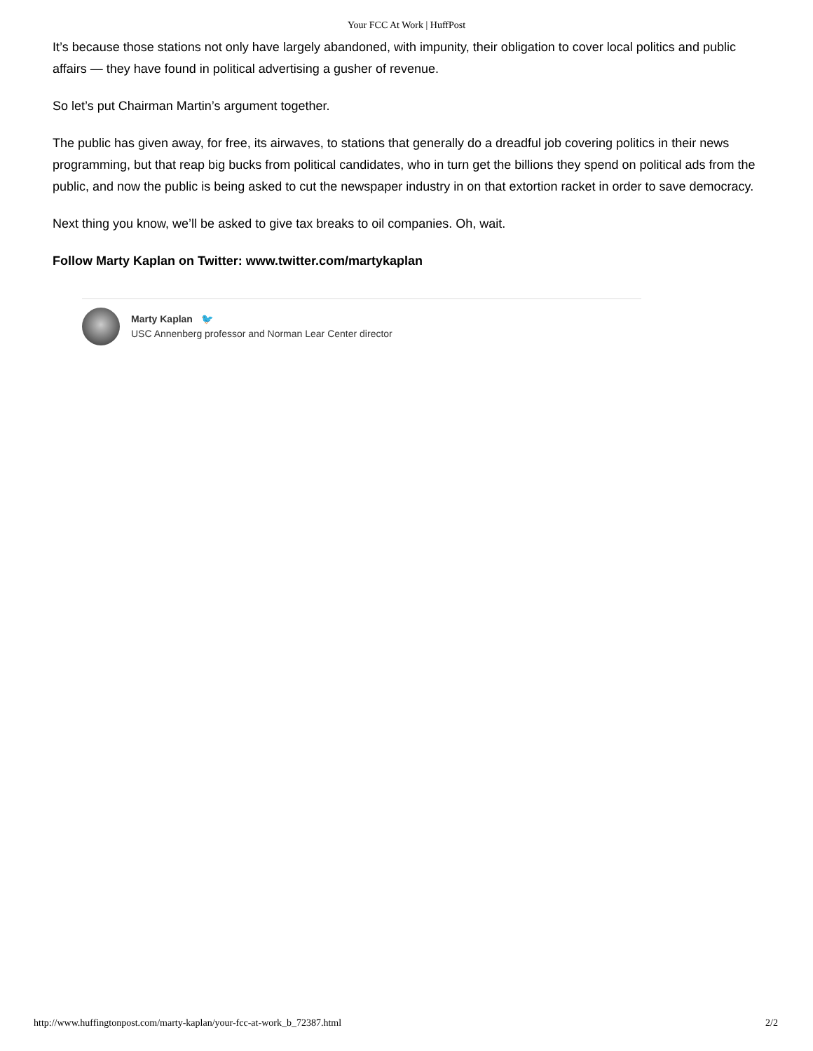Your FCC At Work | HuffPost
It’s because those stations not only have largely abandoned, with impunity, their obligation to cover local politics and public affairs — they have found in political advertising a gusher of revenue.
So let’s put Chairman Martin’s argument together.
The public has given away, for free, its airwaves, to stations that generally do a dreadful job covering politics in their news programming, but that reap big bucks from political candidates, who in turn get the billions they spend on political ads from the public, and now the public is being asked to cut the newspaper industry in on that extortion racket in order to save democracy.
Next thing you know, we’ll be asked to give tax breaks to oil companies. Oh, wait.
Follow Marty Kaplan on Twitter: www.twitter.com/martykaplan
Marty Kaplan 🐦
USC Annenberg professor and Norman Lear Center director
http://www.huffingtonpost.com/marty-kaplan/your-fcc-at-work_b_72387.html 2/2